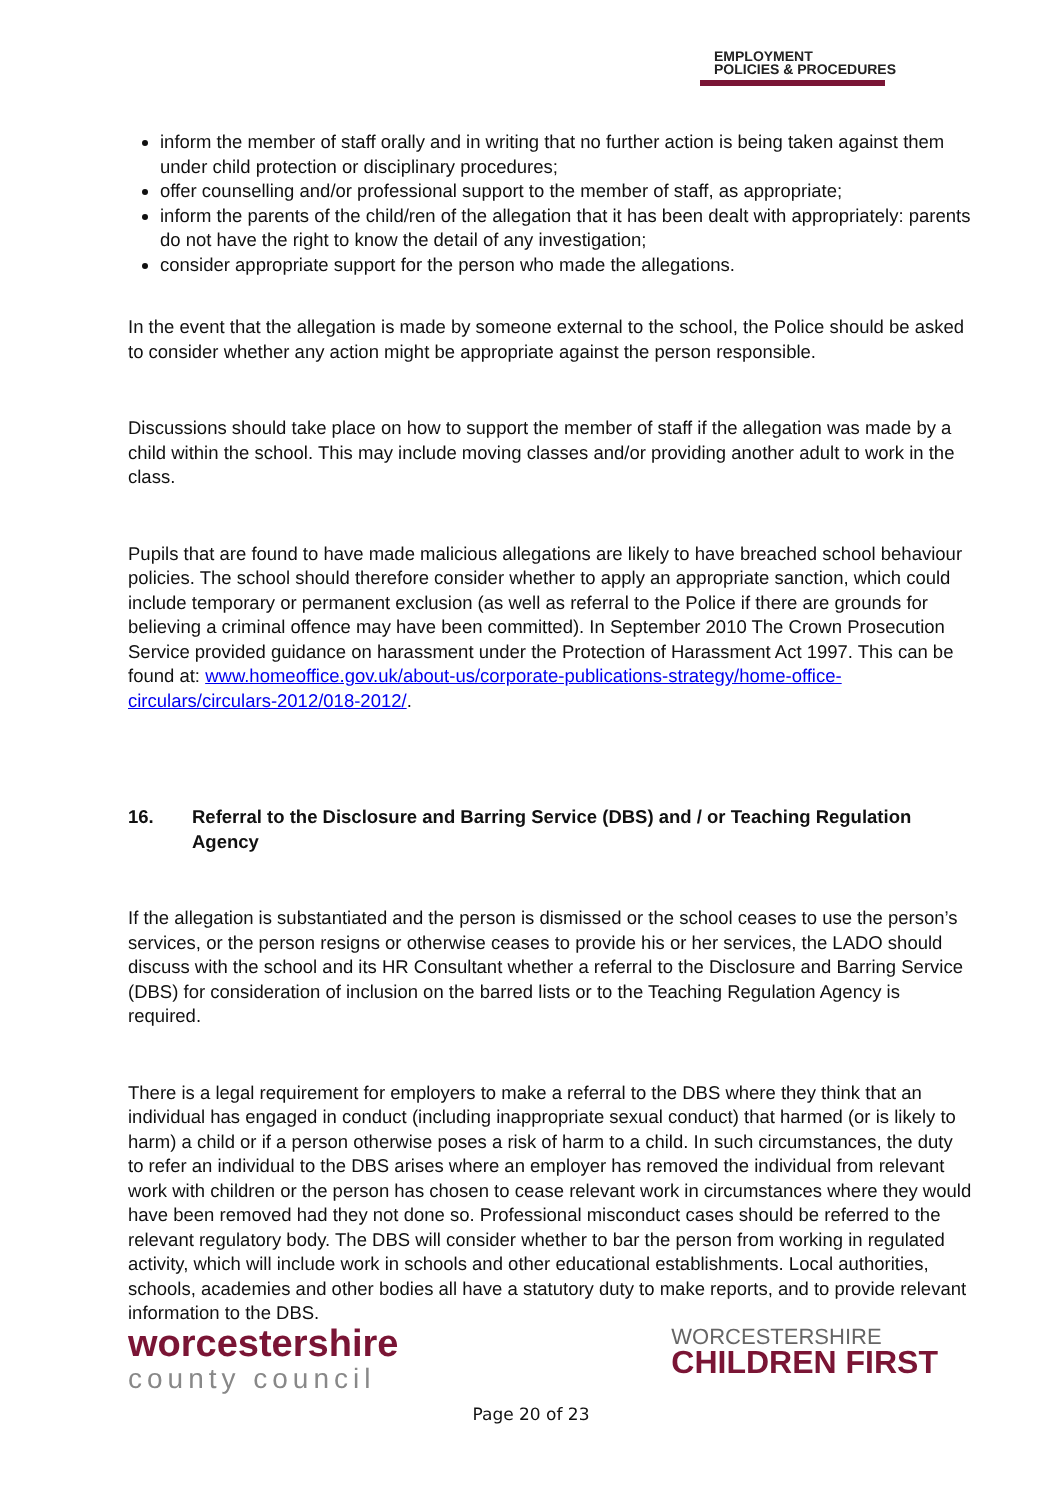EMPLOYMENT
POLICIES & PROCEDURES
inform the member of staff orally and in writing that no further action is being taken against them under child protection or disciplinary procedures;
offer counselling and/or professional support to the member of staff, as appropriate;
inform the parents of the child/ren of the allegation that it has been dealt with appropriately: parents do not have the right to know the detail of any investigation;
consider appropriate support for the person who made the allegations.
In the event that the allegation is made by someone external to the school, the Police should be asked to consider whether any action might be appropriate against the person responsible.
Discussions should take place on how to support the member of staff if the allegation was made by a child within the school. This may include moving classes and/or providing another adult to work in the class.
Pupils that are found to have made malicious allegations are likely to have breached school behaviour policies. The school should therefore consider whether to apply an appropriate sanction, which could include temporary or permanent exclusion (as well as referral to the Police if there are grounds for believing a criminal offence may have been committed). In September 2010 The Crown Prosecution Service provided guidance on harassment under the Protection of Harassment Act 1997. This can be found at: www.homeoffice.gov.uk/about-us/corporate-publications-strategy/home-office-circulars/circulars-2012/018-2012/.
16. Referral to the Disclosure and Barring Service (DBS) and / or Teaching Regulation Agency
If the allegation is substantiated and the person is dismissed or the school ceases to use the person’s services, or the person resigns or otherwise ceases to provide his or her services, the LADO should discuss with the school and its HR Consultant whether a referral to the Disclosure and Barring Service (DBS) for consideration of inclusion on the barred lists or to the Teaching Regulation Agency is required.
There is a legal requirement for employers to make a referral to the DBS where they think that an individual has engaged in conduct (including inappropriate sexual conduct) that harmed (or is likely to harm) a child or if a person otherwise poses a risk of harm to a child. In such circumstances, the duty to refer an individual to the DBS arises where an employer has removed the individual from relevant work with children or the person has chosen to cease relevant work in circumstances where they would have been removed had they not done so. Professional misconduct cases should be referred to the relevant regulatory body. The DBS will consider whether to bar the person from working in regulated activity, which will include work in schools and other educational establishments. Local authorities, schools, academies and other bodies all have a statutory duty to make reports, and to provide relevant information to the DBS.
worcestershire
county council
WORCESTERSHIRE
CHILDREN FIRST
Page 20 of 23